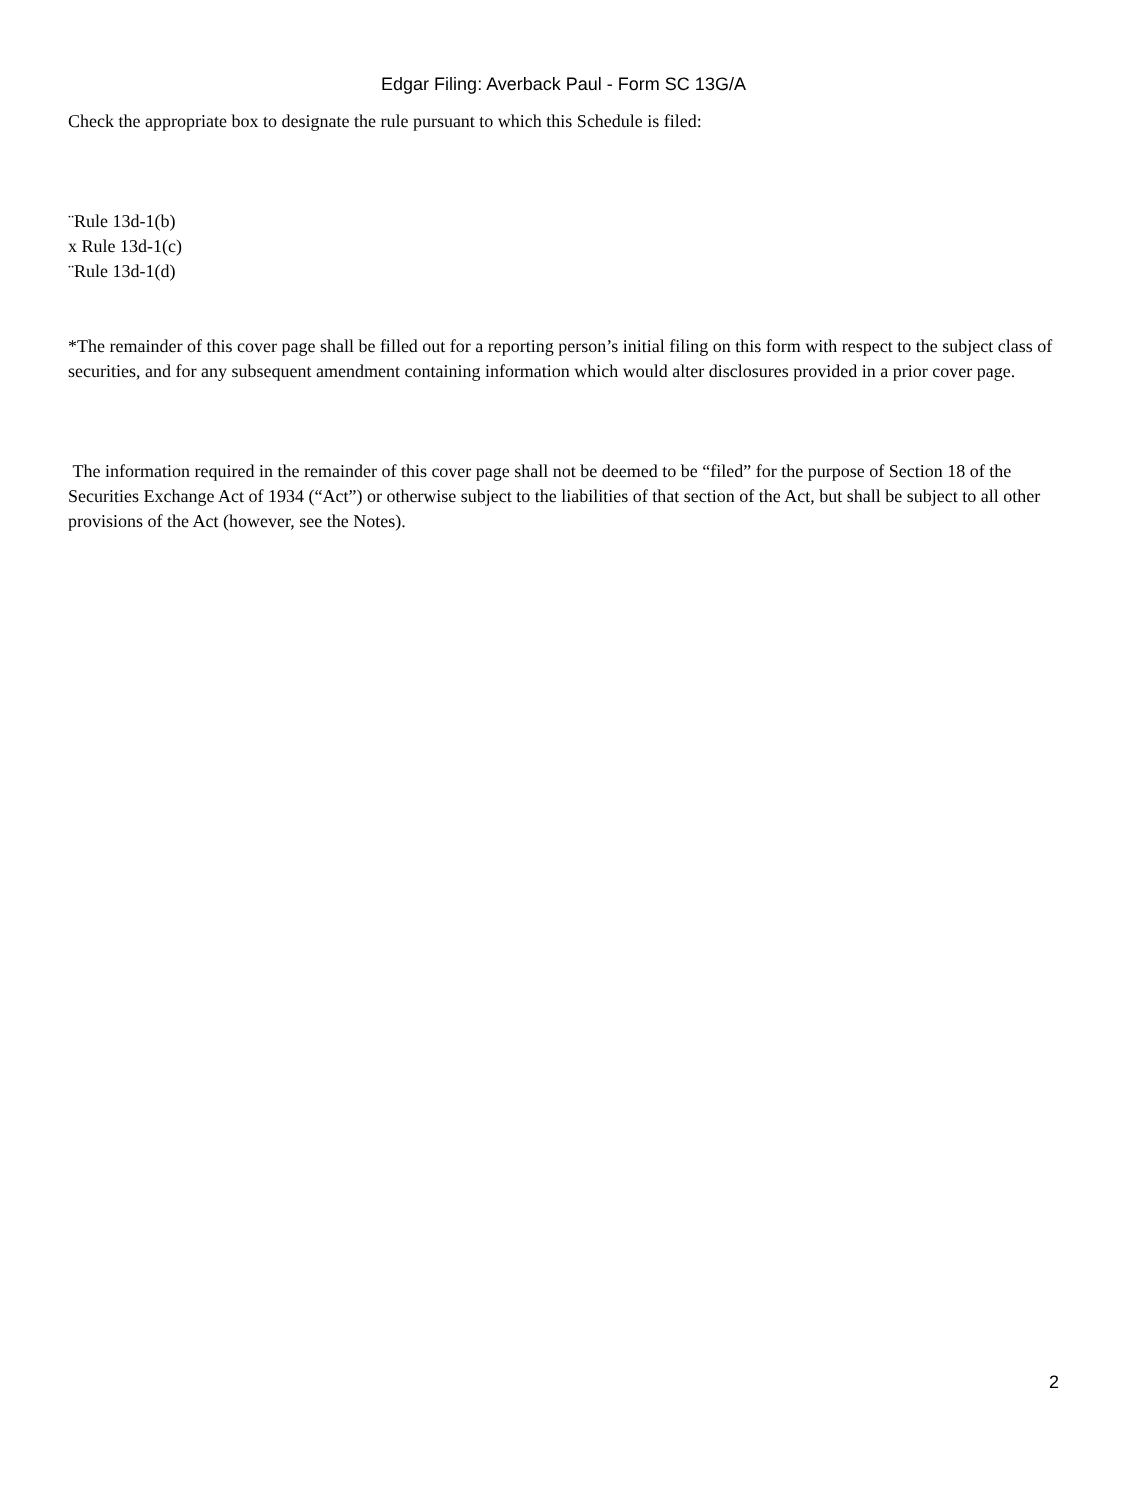Edgar Filing: Averback Paul - Form SC 13G/A
Check the appropriate box to designate the rule pursuant to which this Schedule is filed:
¨Rule 13d-1(b)
x Rule 13d-1(c)
¨Rule 13d-1(d)
*The remainder of this cover page shall be filled out for a reporting person’s initial filing on this form with respect to the subject class of securities, and for any subsequent amendment containing information which would alter disclosures provided in a prior cover page.
The information required in the remainder of this cover page shall not be deemed to be “filed” for the purpose of Section 18 of the Securities Exchange Act of 1934 (“Act”) or otherwise subject to the liabilities of that section of the Act, but shall be subject to all other provisions of the Act (however, see the Notes).
2